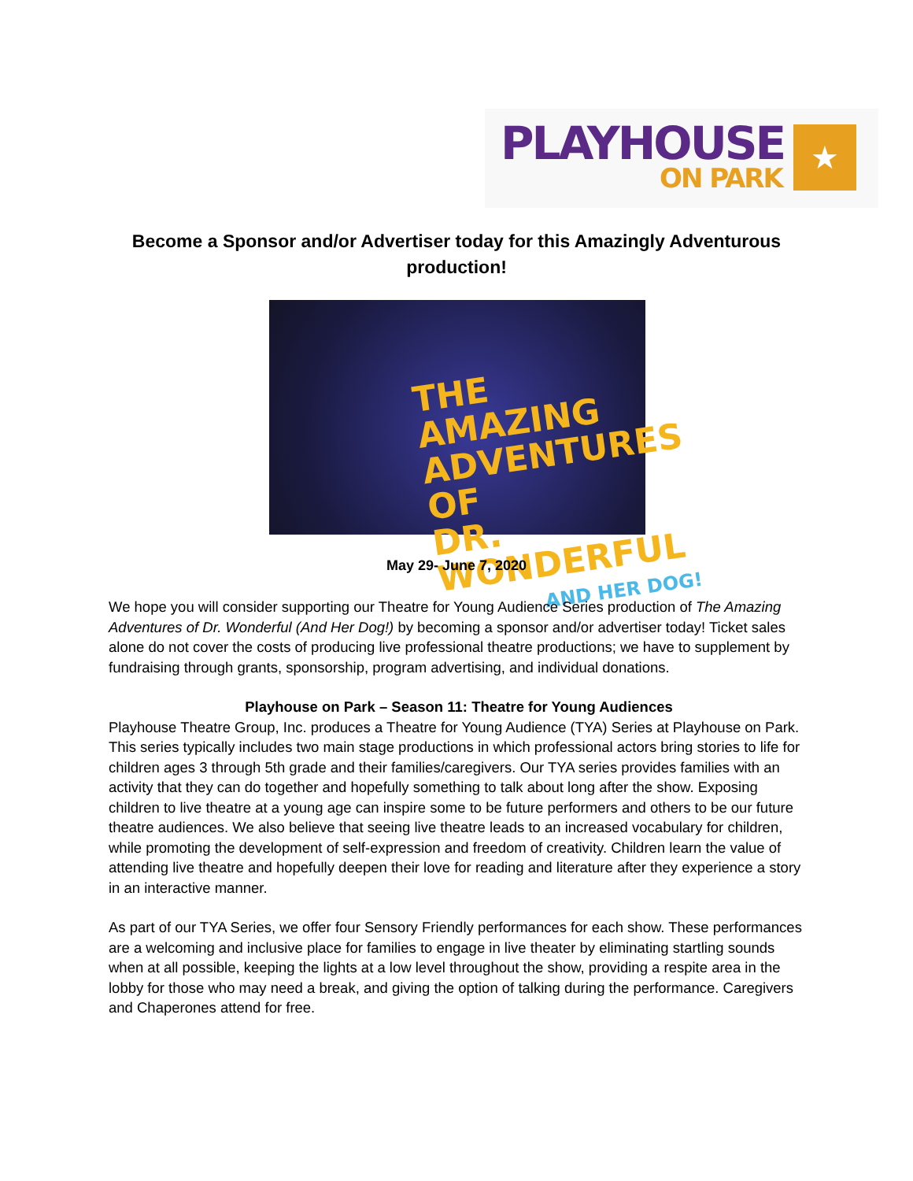PLAYHOUSE
ON PARK
★
Become a Sponsor and/or Advertiser today for this Amazingly Adventurous production!
THE AMAZING ADVENTURES OF
DR. WONDERFUL
AND HER DOG!
May 29- June 7, 2020
We hope you will consider supporting our Theatre for Young Audience Series production of The Amazing Adventures of Dr. Wonderful (And Her Dog!) by becoming a sponsor and/or advertiser today! Ticket sales alone do not cover the costs of producing live professional theatre productions; we have to supplement by fundraising through grants, sponsorship, program advertising, and individual donations.
Playhouse on Park – Season 11: Theatre for Young Audiences
Playhouse Theatre Group, Inc. produces a Theatre for Young Audience (TYA) Series at Playhouse on Park. This series typically includes two main stage productions in which professional actors bring stories to life for children ages 3 through 5th grade and their families/caregivers. Our TYA series provides families with an activity that they can do together and hopefully something to talk about long after the show. Exposing children to live theatre at a young age can inspire some to be future performers and others to be our future theatre audiences. We also believe that seeing live theatre leads to an increased vocabulary for children, while promoting the development of self-expression and freedom of creativity. Children learn the value of attending live theatre and hopefully deepen their love for reading and literature after they experience a story in an interactive manner.
As part of our TYA Series, we offer four Sensory Friendly performances for each show. These performances are a welcoming and inclusive place for families to engage in live theater by eliminating startling sounds when at all possible, keeping the lights at a low level throughout the show, providing a respite area in the lobby for those who may need a break, and giving the option of talking during the performance. Caregivers and Chaperones attend for free.